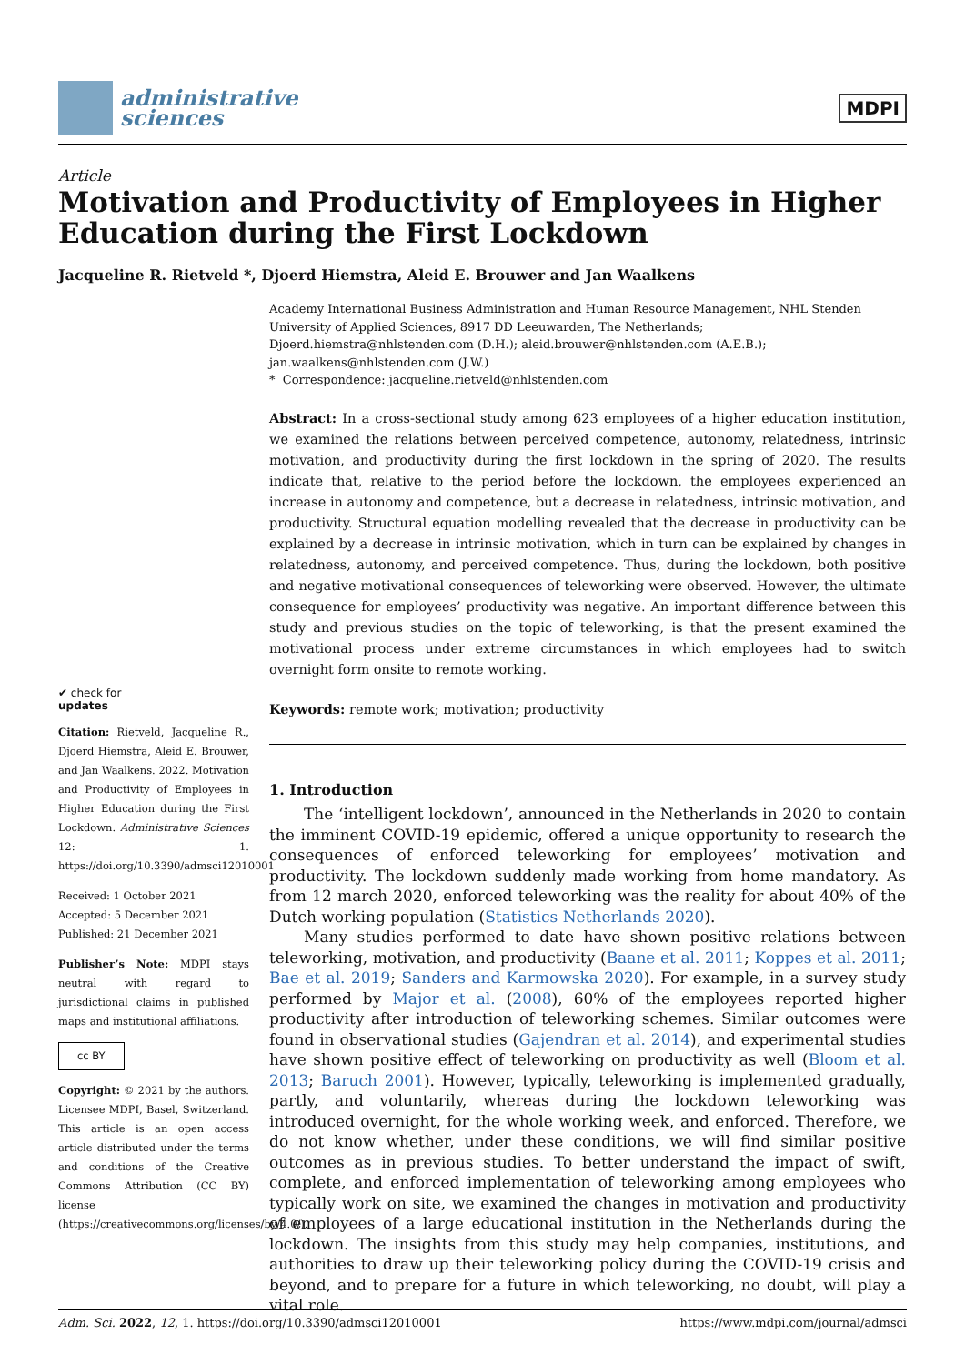administrative
sciences
MDPI
Article
Motivation and Productivity of Employees in Higher Education during the First Lockdown
Jacqueline R. Rietveld *, Djoerd Hiemstra, Aleid E. Brouwer and Jan Waalkens
✔ check for
updates
Citation: Rietveld, Jacqueline R., Djoerd Hiemstra, Aleid E. Brouwer, and Jan Waalkens. 2022. Motivation and Productivity of Employees in Higher Education during the First Lockdown. Administrative Sciences 12: 1. https://doi.org/10.3390/admsci12010001
Received: 1 October 2021
Accepted: 5 December 2021
Published: 21 December 2021
Publisher’s Note: MDPI stays neutral with regard to jurisdictional claims in published maps and institutional affiliations.
cc BY
Copyright: © 2021 by the authors. Licensee MDPI, Basel, Switzerland. This article is an open access article distributed under the terms and conditions of the Creative Commons Attribution (CC BY) license (https://creativecommons.org/licenses/by/4.0/).
Academy International Business Administration and Human Resource Management, NHL Stenden University of Applied Sciences, 8917 DD Leeuwarden, The Netherlands; Djoerd.hiemstra@nhlstenden.com (D.H.); aleid.brouwer@nhlstenden.com (A.E.B.); jan.waalkens@nhlstenden.com (J.W.)
* Correspondence: jacqueline.rietveld@nhlstenden.com
Abstract: In a cross-sectional study among 623 employees of a higher education institution, we examined the relations between perceived competence, autonomy, relatedness, intrinsic motivation, and productivity during the first lockdown in the spring of 2020. The results indicate that, relative to the period before the lockdown, the employees experienced an increase in autonomy and competence, but a decrease in relatedness, intrinsic motivation, and productivity. Structural equation modelling revealed that the decrease in productivity can be explained by a decrease in intrinsic motivation, which in turn can be explained by changes in relatedness, autonomy, and perceived competence. Thus, during the lockdown, both positive and negative motivational consequences of teleworking were observed. However, the ultimate consequence for employees’ productivity was negative. An important difference between this study and previous studies on the topic of teleworking, is that the present examined the motivational process under extreme circumstances in which employees had to switch overnight form onsite to remote working.
Keywords: remote work; motivation; productivity
1. Introduction
The ‘intelligent lockdown’, announced in the Netherlands in 2020 to contain the imminent COVID-19 epidemic, offered a unique opportunity to research the consequences of enforced teleworking for employees’ motivation and productivity. The lockdown suddenly made working from home mandatory. As from 12 march 2020, enforced teleworking was the reality for about 40% of the Dutch working population (Statistics Netherlands 2020).
Many studies performed to date have shown positive relations between teleworking, motivation, and productivity (Baane et al. 2011; Koppes et al. 2011; Bae et al. 2019; Sanders and Karmowska 2020). For example, in a survey study performed by Major et al. (2008), 60% of the employees reported higher productivity after introduction of teleworking schemes. Similar outcomes were found in observational studies (Gajendran et al. 2014), and experimental studies have shown positive effect of teleworking on productivity as well (Bloom et al. 2013; Baruch 2001). However, typically, teleworking is implemented gradually, partly, and voluntarily, whereas during the lockdown teleworking was introduced overnight, for the whole working week, and enforced. Therefore, we do not know whether, under these conditions, we will find similar positive outcomes as in previous studies. To better understand the impact of swift, complete, and enforced implementation of teleworking among employees who typically work on site, we examined the changes in motivation and productivity of employees of a large educational institution in the Netherlands during the lockdown. The insights from this study may help companies, institutions, and authorities to draw up their teleworking policy during the COVID-19 crisis and beyond, and to prepare for a future in which teleworking, no doubt, will play a vital role.
Adm. Sci. 2022, 12, 1. https://doi.org/10.3390/admsci12010001 https://www.mdpi.com/journal/admsci